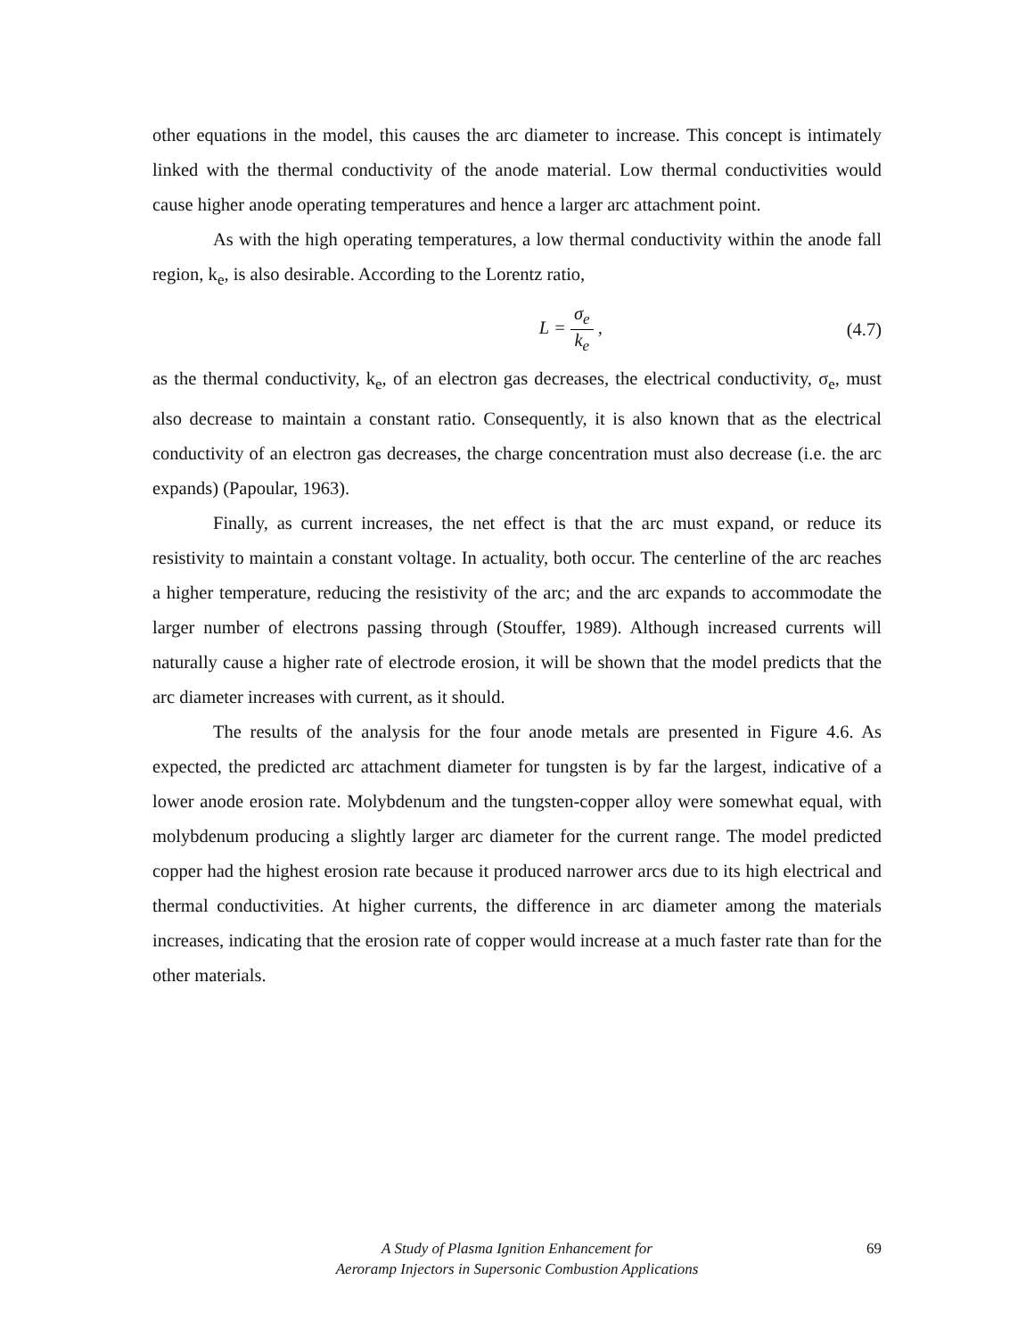other equations in the model, this causes the arc diameter to increase. This concept is intimately linked with the thermal conductivity of the anode material. Low thermal conductivities would cause higher anode operating temperatures and hence a larger arc attachment point.
As with the high operating temperatures, a low thermal conductivity within the anode fall region, k<sub>e</sub>, is also desirable. According to the Lorentz ratio,
L = σ<sub>e</sub> k<sub>e</sub> , (4.7)
as the thermal conductivity, k<sub>e</sub>, of an electron gas decreases, the electrical conductivity, σ<sub>e</sub>, must also decrease to maintain a constant ratio. Consequently, it is also known that as the electrical conductivity of an electron gas decreases, the charge concentration must also decrease (i.e. the arc expands) (Papoular, 1963).
Finally, as current increases, the net effect is that the arc must expand, or reduce its resistivity to maintain a constant voltage. In actuality, both occur. The centerline of the arc reaches a higher temperature, reducing the resistivity of the arc; and the arc expands to accommodate the larger number of electrons passing through (Stouffer, 1989). Although increased currents will naturally cause a higher rate of electrode erosion, it will be shown that the model predicts that the arc diameter increases with current, as it should.
The results of the analysis for the four anode metals are presented in Figure 4.6. As expected, the predicted arc attachment diameter for tungsten is by far the largest, indicative of a lower anode erosion rate. Molybdenum and the tungsten-copper alloy were somewhat equal, with molybdenum producing a slightly larger arc diameter for the current range. The model predicted copper had the highest erosion rate because it produced narrower arcs due to its high electrical and thermal conductivities. At higher currents, the difference in arc diameter among the materials increases, indicating that the erosion rate of copper would increase at a much faster rate than for the other materials.
A Study of Plasma Ignition Enhancement for
Aeroramp Injectors in Supersonic Combustion Applications
69